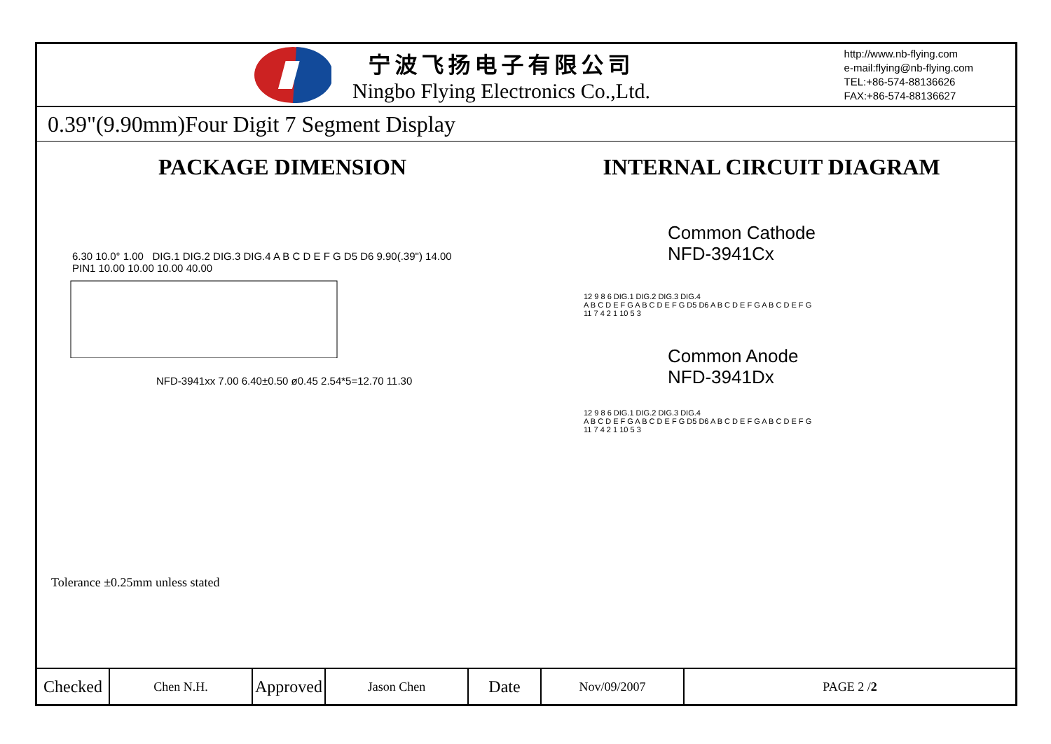宁波飞扬电子有限公司
Ningbo Flying Electronics Co.,Ltd.
http://www.nb-flying.com
e-mail:flying@nb-flying.com
TEL:+86-574-88136626
FAX:+86-574-88136627
0.39"(9.90mm)Four Digit 7 Segment Display
PACKAGE DIMENSION
6.30 10.0° 1.00 DIG.1 DIG.2 DIG.3 DIG.4 A B C D E F G D5 D6 9.90(.39") 14.00
PIN1 10.00 10.00 10.00 40.00
NFD-3941xx 7.00 6.40±0.50 ø0.45 2.54*5=12.70 11.30
Tolerance ±0.25mm unless stated
INTERNAL CIRCUIT DIAGRAM
Common Cathode
NFD-3941Cx
12 9 8 6 DIG.1 DIG.2 DIG.3 DIG.4
A B C D E F G A B C D E F G D5 D6 A B C D E F G A B C D E F G
11 7 4 2 1 10 5 3
Common Anode
NFD-3941Dx
12 9 8 6 DIG.1 DIG.2 DIG.3 DIG.4
A B C D E F G A B C D E F G D5 D6 A B C D E F G A B C D E F G
11 7 4 2 1 10 5 3
| Checked | Chen N.H. | Approved | Jason Chen | Date | Nov/09/2007 | PAGE 2 / 2 |